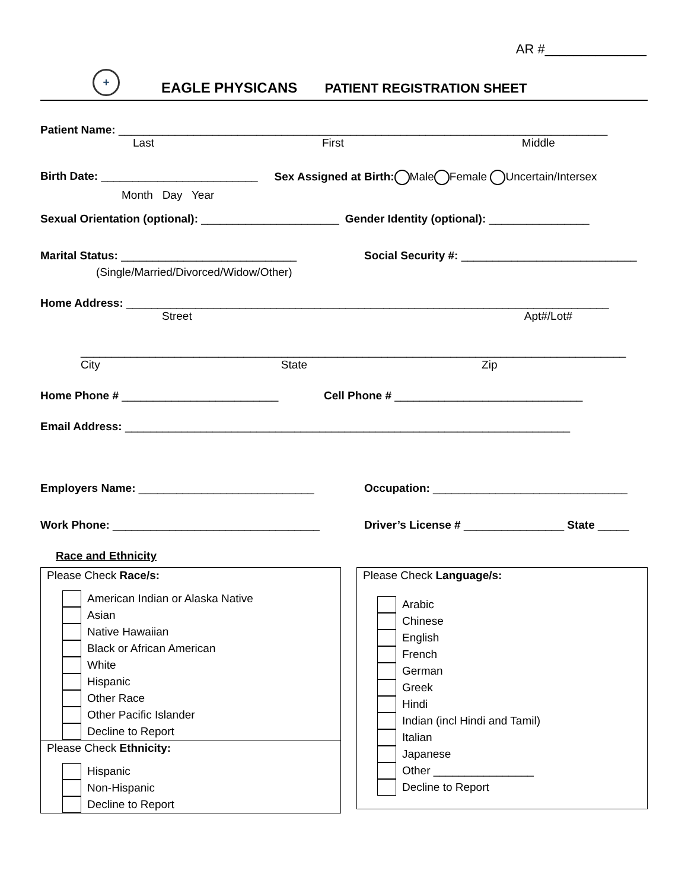AR #______________
+
EAGLE PHYSICANS
PATIENT REGISTRATION SHEET
Patient Name: ______________________________________________________________________________
Last First Middle
Birth Date: _________________________ Sex Assigned at Birth: Male Female Uncertain/Intersex
Month Day Year
Sexual Orientation (optional): ______________________ Gender Identity (optional): ________________
Marital Status: ____________________________ Social Security #: ____________________________
(Single/Married/Divorced/Widow/Other)
Home Address: _____________________________________________________________________________
Street Apt#/Lot#
_______________________________________________________________________________________
City State Zip
Home Phone # _________________________ Cell Phone # ______________________________
Email Address: _______________________________________________________________________
Employers Name: ____________________________ Occupation: _______________________________
Work Phone: _________________________________ Driver’s License # ________________ State _____
Race and Ethnicity
Please Check Race/s:
American Indian or Alaska Native
Asian
Native Hawaiian
Black or African American
White
Hispanic
Other Race
Other Pacific Islander
Decline to Report
Please Check Ethnicity:
Hispanic
Non-Hispanic
Decline to Report
Please Check Language/s:
Arabic
Chinese
English
French
German
Greek
Hindi
Indian (incl Hindi and Tamil)
Italian
Japanese
Other ________________
Decline to Report